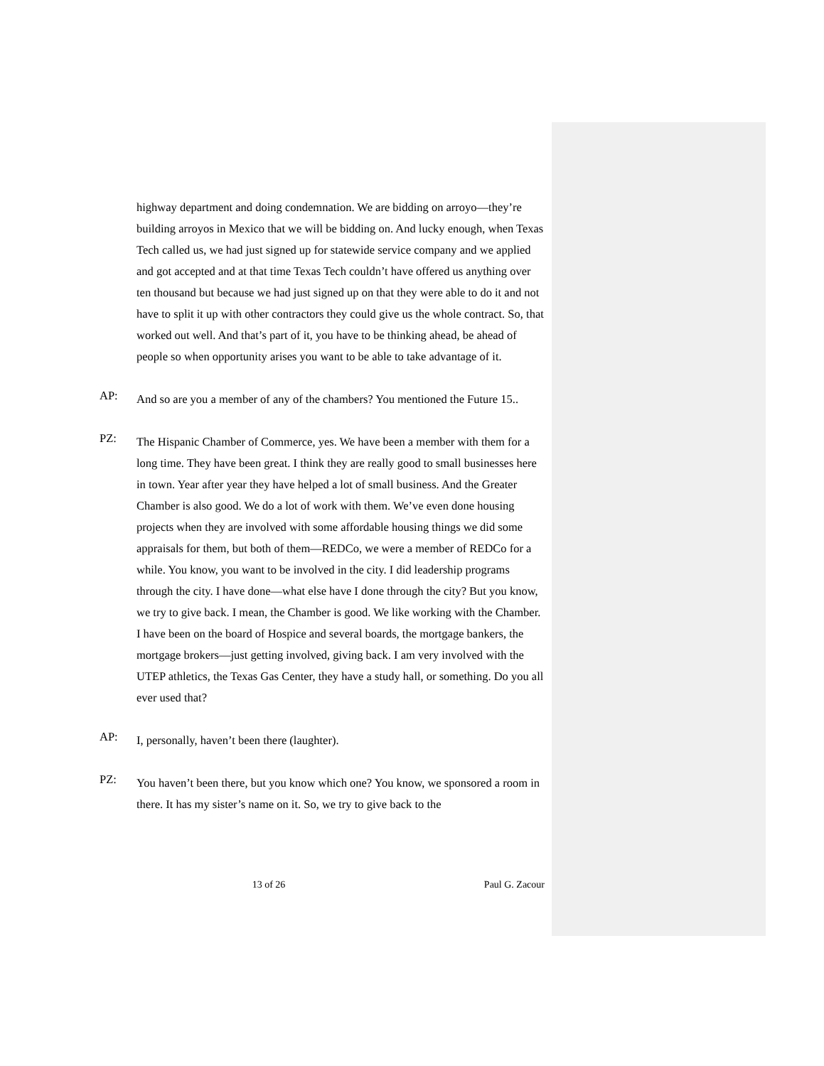highway department and doing condemnation. We are bidding on arroyo—they’re building arroyos in Mexico that we will be bidding on. And lucky enough, when Texas Tech called us, we had just signed up for statewide service company and we applied and got accepted and at that time Texas Tech couldn’t have offered us anything over ten thousand but because we had just signed up on that they were able to do it and not have to split it up with other contractors they could give us the whole contract. So, that worked out well. And that’s part of it, you have to be thinking ahead, be ahead of people so when opportunity arises you want to be able to take advantage of it.
AP:
And so are you a member of any of the chambers? You mentioned the Future 15..
PZ:
The Hispanic Chamber of Commerce, yes. We have been a member with them for a long time. They have been great. I think they are really good to small businesses here in town. Year after year they have helped a lot of small business. And the Greater Chamber is also good. We do a lot of work with them. We’ve even done housing projects when they are involved with some affordable housing things we did some appraisals for them, but both of them—REDCo, we were a member of REDCo for a while. You know, you want to be involved in the city. I did leadership programs through the city. I have done—what else have I done through the city? But you know, we try to give back. I mean, the Chamber is good. We like working with the Chamber. I have been on the board of Hospice and several boards, the mortgage bankers, the mortgage brokers—just getting involved, giving back. I am very involved with the UTEP athletics, the Texas Gas Center, they have a study hall, or something. Do you all ever used that?
AP:
I, personally, haven’t been there (laughter).
PZ:
You haven’t been there, but you know which one? You know, we sponsored a room in there. It has my sister’s name on it. So, we try to give back to the
13 of 26 Paul G. Zacour